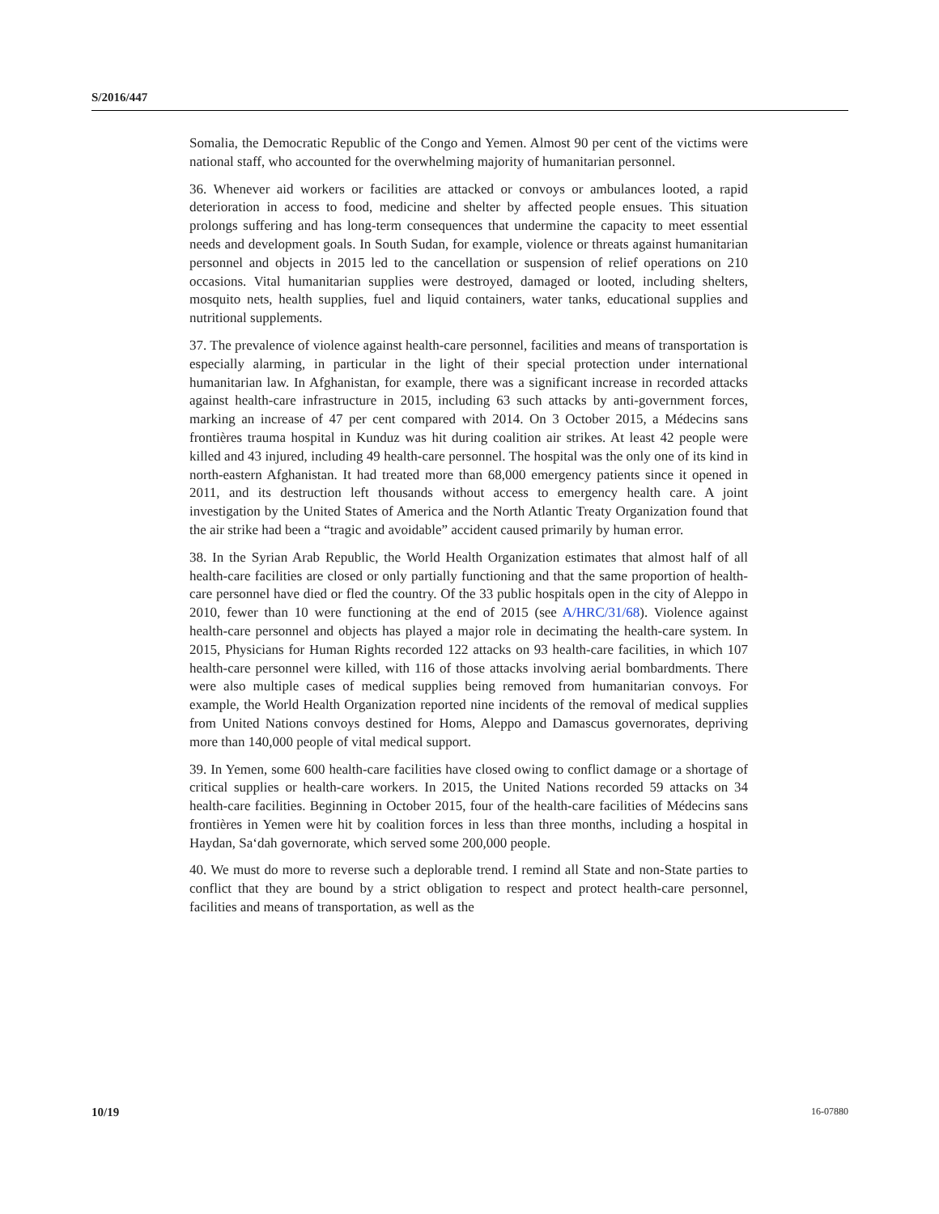S/2016/447
Somalia, the Democratic Republic of the Congo and Yemen. Almost 90 per cent of the victims were national staff, who accounted for the overwhelming majority of humanitarian personnel.
36. Whenever aid workers or facilities are attacked or convoys or ambulances looted, a rapid deterioration in access to food, medicine and shelter by affected people ensues. This situation prolongs suffering and has long-term consequences that undermine the capacity to meet essential needs and development goals. In South Sudan, for example, violence or threats against humanitarian personnel and objects in 2015 led to the cancellation or suspension of relief operations on 210 occasions. Vital humanitarian supplies were destroyed, damaged or looted, including shelters, mosquito nets, health supplies, fuel and liquid containers, water tanks, educational supplies and nutritional supplements.
37. The prevalence of violence against health-care personnel, facilities and means of transportation is especially alarming, in particular in the light of their special protection under international humanitarian law. In Afghanistan, for example, there was a significant increase in recorded attacks against health-care infrastructure in 2015, including 63 such attacks by anti-government forces, marking an increase of 47 per cent compared with 2014. On 3 October 2015, a Médecins sans frontières trauma hospital in Kunduz was hit during coalition air strikes. At least 42 people were killed and 43 injured, including 49 health-care personnel. The hospital was the only one of its kind in north-eastern Afghanistan. It had treated more than 68,000 emergency patients since it opened in 2011, and its destruction left thousands without access to emergency health care. A joint investigation by the United States of America and the North Atlantic Treaty Organization found that the air strike had been a “tragic and avoidable” accident caused primarily by human error.
38. In the Syrian Arab Republic, the World Health Organization estimates that almost half of all health-care facilities are closed or only partially functioning and that the same proportion of health-care personnel have died or fled the country. Of the 33 public hospitals open in the city of Aleppo in 2010, fewer than 10 were functioning at the end of 2015 (see A/HRC/31/68). Violence against health-care personnel and objects has played a major role in decimating the health-care system. In 2015, Physicians for Human Rights recorded 122 attacks on 93 health-care facilities, in which 107 health-care personnel were killed, with 116 of those attacks involving aerial bombardments. There were also multiple cases of medical supplies being removed from humanitarian convoys. For example, the World Health Organization reported nine incidents of the removal of medical supplies from United Nations convoys destined for Homs, Aleppo and Damascus governorates, depriving more than 140,000 people of vital medical support.
39. In Yemen, some 600 health-care facilities have closed owing to conflict damage or a shortage of critical supplies or health-care workers. In 2015, the United Nations recorded 59 attacks on 34 health-care facilities. Beginning in October 2015, four of the health-care facilities of Médecins sans frontières in Yemen were hit by coalition forces in less than three months, including a hospital in Haydan, Sa‘dah governorate, which served some 200,000 people.
40. We must do more to reverse such a deplorable trend. I remind all State and non-State parties to conflict that they are bound by a strict obligation to respect and protect health-care personnel, facilities and means of transportation, as well as the
10/19 16-07880